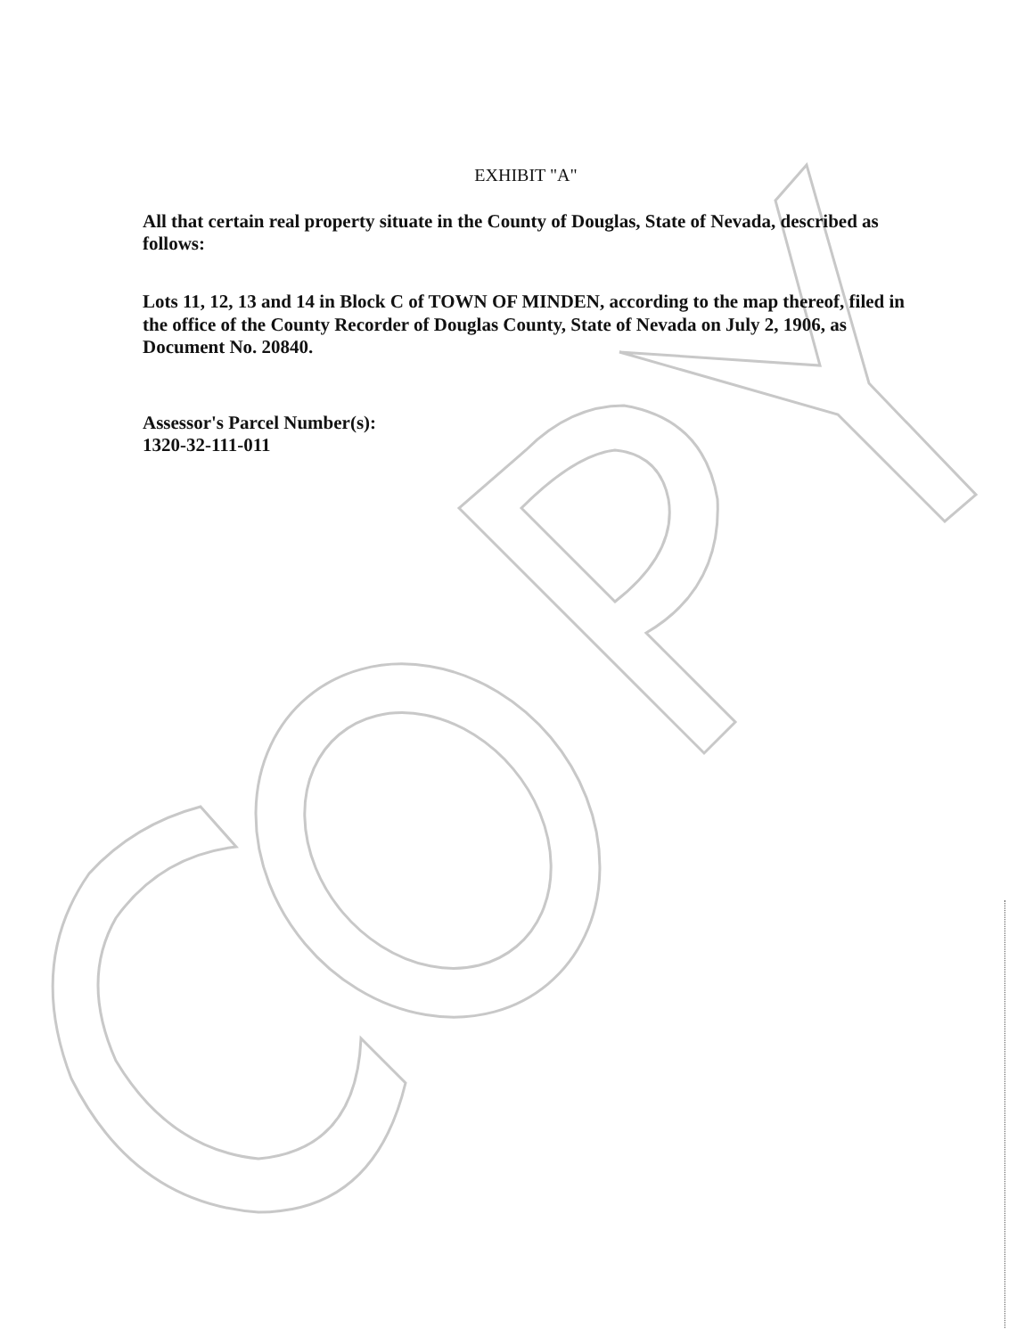EXHIBIT "A"
All that certain real property situate in the County of Douglas, State of Nevada, described as follows:
Lots 11, 12, 13 and 14 in Block C of TOWN OF MINDEN, according to the map thereof, filed in the office of the County Recorder of Douglas County, State of Nevada on July 2, 1906, as Document No. 20840.
Assessor's Parcel Number(s):
1320-32-111-011